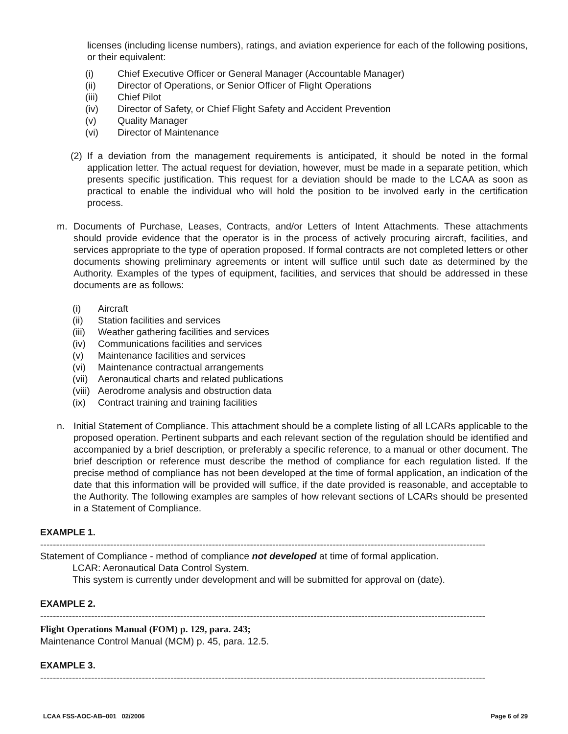licenses (including license numbers), ratings, and aviation experience for each of the following positions, or their equivalent:
(i) Chief Executive Officer or General Manager (Accountable Manager)
(ii) Director of Operations, or Senior Officer of Flight Operations
(iii) Chief Pilot
(iv) Director of Safety, or Chief Flight Safety and Accident Prevention
(v) Quality Manager
(vi) Director of Maintenance
(2) If a deviation from the management requirements is anticipated, it should be noted in the formal application letter. The actual request for deviation, however, must be made in a separate petition, which presents specific justification. This request for a deviation should be made to the LCAA as soon as practical to enable the individual who will hold the position to be involved early in the certification process.
m. Documents of Purchase, Leases, Contracts, and/or Letters of Intent Attachments. These attachments should provide evidence that the operator is in the process of actively procuring aircraft, facilities, and services appropriate to the type of operation proposed. If formal contracts are not completed letters or other documents showing preliminary agreements or intent will suffice until such date as determined by the Authority. Examples of the types of equipment, facilities, and services that should be addressed in these documents are as follows:
(i) Aircraft
(ii) Station facilities and services
(iii) Weather gathering facilities and services
(iv) Communications facilities and services
(v) Maintenance facilities and services
(vi) Maintenance contractual arrangements
(vii) Aeronautical charts and related publications
(viii) Aerodrome analysis and obstruction data
(ix) Contract training and training facilities
n. Initial Statement of Compliance. This attachment should be a complete listing of all LCARs applicable to the proposed operation. Pertinent subparts and each relevant section of the regulation should be identified and accompanied by a brief description, or preferably a specific reference, to a manual or other document. The brief description or reference must describe the method of compliance for each regulation listed. If the precise method of compliance has not been developed at the time of formal application, an indication of the date that this information will be provided will suffice, if the date provided is reasonable, and acceptable to the Authority. The following examples are samples of how relevant sections of LCARs should be presented in a Statement of Compliance.
EXAMPLE 1.
--------------------------------------------------------------------------------------------------------------------------------------------
Statement of Compliance - method of compliance not developed at time of formal application.
LCAR: Aeronautical Data Control System.
This system is currently under development and will be submitted for approval on (date).
EXAMPLE 2.
--------------------------------------------------------------------------------------------------------------------------------------------
Flight Operations Manual (FOM) p. 129, para. 243;
Maintenance Control Manual (MCM) p. 45, para. 12.5.
EXAMPLE 3.
--------------------------------------------------------------------------------------------------------------------------------------------
LCAA FSS-AOC-AB–001 02/2006 Page 6 of 29